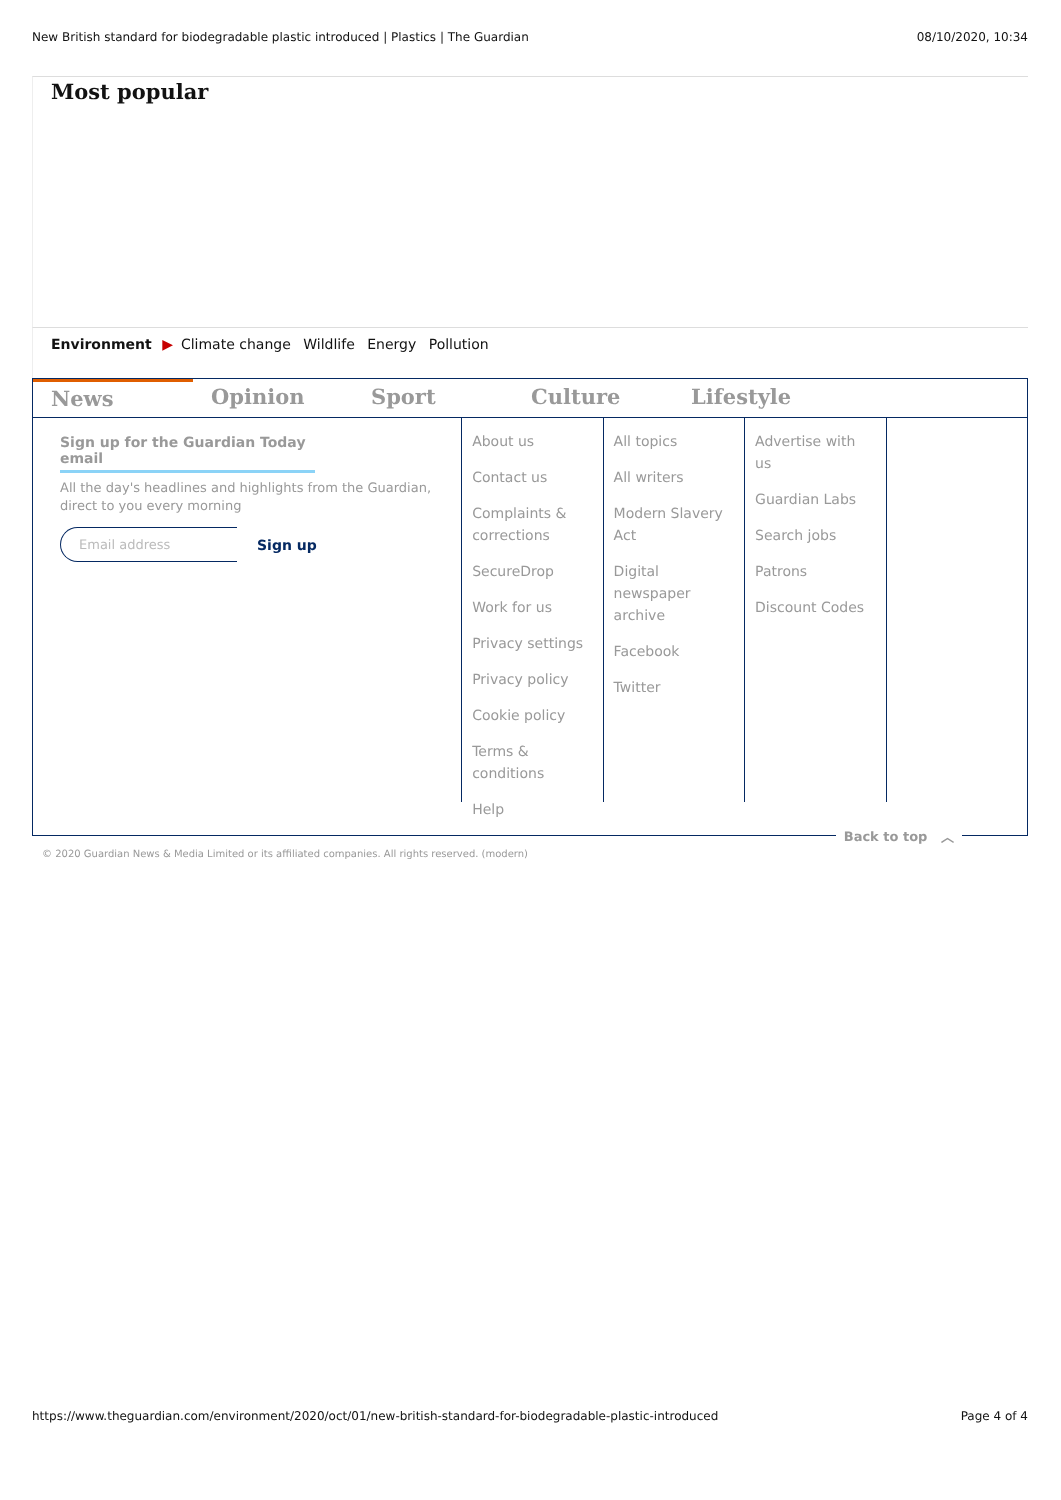New British standard for biodegradable plastic introduced | Plastics | The Guardian 08/10/2020, 10:34
Most popular
Environment ▶ Climate change Wildlife Energy Pollution
News
Opinion Sport Culture Lifestyle
Sign up for the Guardian Today email
All the day's headlines and highlights from the Guardian, direct to you every morning
Email address Sign up
About us
Contact us
Complaints & corrections
SecureDrop
Work for us
Privacy settings
Privacy policy
Cookie policy
Terms & conditions
Help
All topics
All writers
Modern Slavery Act
Digital newspaper archive
Facebook
Twitter
Advertise with us
Guardian Labs
Search jobs
Patrons
Discount Codes
Back to top ︿
© 2020 Guardian News & Media Limited or its affiliated companies. All rights reserved. (modern)
https://www.theguardian.com/environment/2020/oct/01/new-british-standard-for-biodegradable-plastic-introduced Page 4 of 4